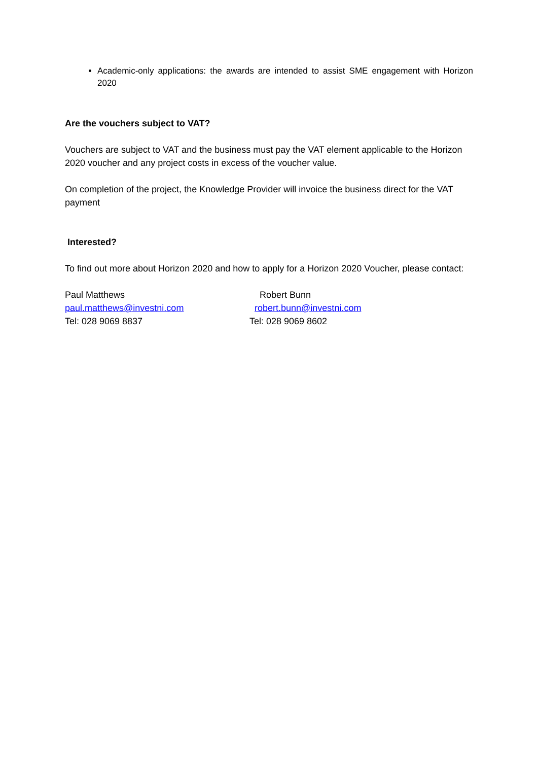Academic-only applications: the awards are intended to assist SME engagement with Horizon 2020
Are the vouchers subject to VAT?
Vouchers are subject to VAT and the business must pay the VAT element applicable to the Horizon 2020 voucher and any project costs in excess of the voucher value.
On completion of the project, the Knowledge Provider will invoice the business direct for the VAT payment
Interested?
To find out more about Horizon 2020 and how to apply for a Horizon 2020 Voucher, please contact:
Paul Matthews
paul.matthews@investni.com
Tel: 028 9069 8837
Robert Bunn
robert.bunn@investni.com
Tel: 028 9069 8602